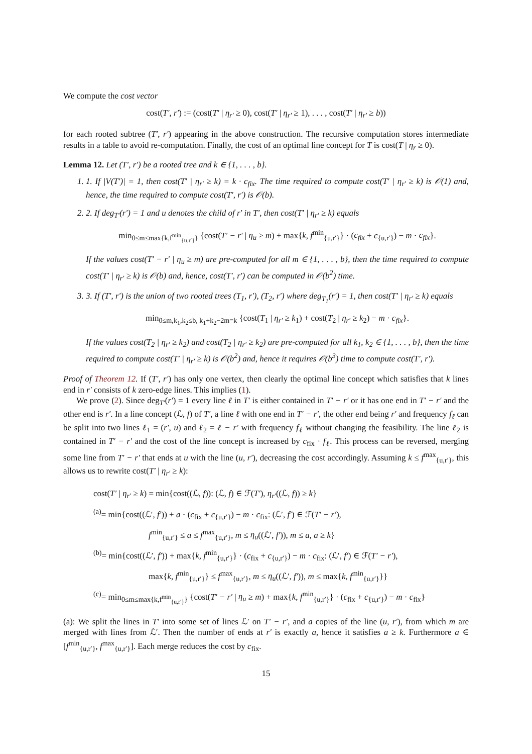We compute the cost vector
cost(T′, r′) := (cost(T′ | η<sub>r′</sub> ≥ 0), cost(T′ | η<sub>r′</sub> ≥ 1), . . . , cost(T′ | η<sub>r′</sub> ≥ b))
for each rooted subtree (T′, r′) appearing in the above construction. The recursive computation stores intermediate results in a table to avoid re-computation. Finally, the cost of an optimal line concept for T is cost(T | η<sub>r</sub> ≥ 0).
Lemma 12. Let (T′, r′) be a rooted tree and k ∈ {1, . . . , b}.
1. 1. If |V(T′)| = 1, then cost(T′ | η<sub>r′</sub> ≥ k) = k · c<sub>fix</sub>. The time required to compute cost(T′ | η<sub>r′</sub> ≥ k) is 𝒪(1) and, hence, the time required to compute cost(T′, r′) is 𝒪(b).
2. 2. If deg<sub>T′</sub>(r′) = 1 and u denotes the child of r′ in T′, then cost(T′ | η<sub>r′</sub> ≥ k) equals
min<sub>0≤m≤max{k,f<sup>min</sup><sub>{u,r′}</sub>}</sub> {cost(T′ − r′ | η<sub>u</sub> ≥ m) + max{k, f<sup>min</sup><sub>{u,r′}</sub>} · (c<sub>fix</sub> + c<sub>{u,r′}</sub>) − m · c<sub>fix</sub>}.
If the values cost(T′ − r′ | η<sub>u</sub> ≥ m) are pre-computed for all m ∈ {1, . . . , b}, then the time required to compute cost(T′ | η<sub>r′</sub> ≥ k) is 𝒪(b) and, hence, cost(T′, r′) can be computed in 𝒪(b<sup>2</sup>) time.
3. 3. If (T′, r′) is the union of two rooted trees (T<sub>1</sub>, r′), (T<sub>2</sub>, r′) where deg<sub>T<sub>1</sub></sub>(r′) = 1, then cost(T′ | η<sub>r′</sub> ≥ k) equals
min<sub>0≤m,k<sub>1</sub>,k<sub>2</sub>≤b, k<sub>1</sub>+k<sub>2</sub>−2m=k</sub> {cost(T<sub>1</sub> | η<sub>r′</sub> ≥ k<sub>1</sub>) + cost(T<sub>2</sub> | η<sub>r′</sub> ≥ k<sub>2</sub>) − m · c<sub>fix</sub>}.
If the values cost(T<sub>2</sub> | η<sub>r′</sub> ≥ k<sub>2</sub>) and cost(T<sub>2</sub> | η<sub>r′</sub> ≥ k<sub>2</sub>) are pre-computed for all k<sub>1</sub>, k<sub>2</sub> ∈ {1, . . . , b}, then the time required to compute cost(T′ | η<sub>r′</sub> ≥ k) is 𝒪(b<sup>2</sup>) and, hence it requires 𝒪(b<sup>3</sup>) time to compute cost(T′, r′).
Proof of Theorem 12. If (T′, r′) has only one vertex, then clearly the optimal line concept which satisfies that k lines end in r′ consists of k zero-edge lines. This implies (1).
We prove (2). Since deg<sub>T′</sub>(r′) = 1 every line ℓ in T′ is either contained in T′ − r′ or it has one end in T′ − r′ and the other end is r′. In a line concept (ℒ, f) of T′, a line ℓ with one end in T′ − r′, the other end being r′ and frequency f<sub>ℓ</sub> can be split into two lines ℓ<sub>1</sub> = (r′, u) and ℓ<sub>2</sub> = ℓ − r′ with frequency f<sub>ℓ</sub> without changing the feasibility. The line ℓ<sub>2</sub> is contained in T′ − r′ and the cost of the line concept is increased by c<sub>fix</sub> · f<sub>ℓ</sub>. This process can be reversed, merging some line from T′ − r′ that ends at u with the line (u, r′), decreasing the cost accordingly. Assuming k ≤ f<sup>max</sup><sub>{u,r′}</sub>, this allows us to rewrite cost(T′ | η<sub>r′</sub> ≥ k):
cost(T′ | η<sub>r′</sub> ≥ k) = min{cost((ℒ, f)): (ℒ, f) ∈ ℱ(T′), η<sub>r′</sub>((ℒ, f)) ≥ k}
<sup>(a)</sup>= min{cost((ℒ′, f′)) + a · (c<sub>fix</sub> + c<sub>{u,r′}</sub>) − m · c<sub>fix</sub>: (ℒ′, f′) ∈ ℱ(T′ − r′),
f<sup>min</sup><sub>{u,r′}</sub> ≤ a ≤ f<sup>max</sup><sub>{u,r′}</sub>, m ≤ η<sub>u</sub>((ℒ′, f′)), m ≤ a, a ≥ k}
<sup>(b)</sup>= min{cost((ℒ′, f′)) + max{k, f<sup>min</sup><sub>{u,r′}</sub>} · (c<sub>fix</sub> + c<sub>{u,r′}</sub>) − m · c<sub>fix</sub>: (ℒ′, f′) ∈ ℱ(T′ − r′),
max{k, f<sup>min</sup><sub>{u,r′}</sub>} ≤ f<sup>max</sup><sub>{u,r′}</sub>, m ≤ η<sub>u</sub>((ℒ′, f′)), m ≤ max{k, f<sup>min</sup><sub>{u,r′}</sub>}}
<sup>(c)</sup>= min<sub>0≤m≤max{k,f<sup>min</sup><sub>{u,r′}</sub>}</sub> {cost(T′ − r′ | η<sub>u</sub> ≥ m) + max{k, f<sup>min</sup><sub>{u,r′}</sub>} · (c<sub>fix</sub> + c<sub>{u,r′}</sub>) − m · c<sub>fix</sub>}
(a): We split the lines in T′ into some set of lines ℒ′ on T′ − r′, and a copies of the line (u, r′), from which m are merged with lines from ℒ′. Then the number of ends at r′ is exactly a, hence it satisfies a ≥ k. Furthermore a ∈ [f<sup>min</sup><sub>{u,r′}</sub>, f<sup>max</sup><sub>{u,r′}</sub>]. Each merge reduces the cost by c<sub>fix</sub>.
15